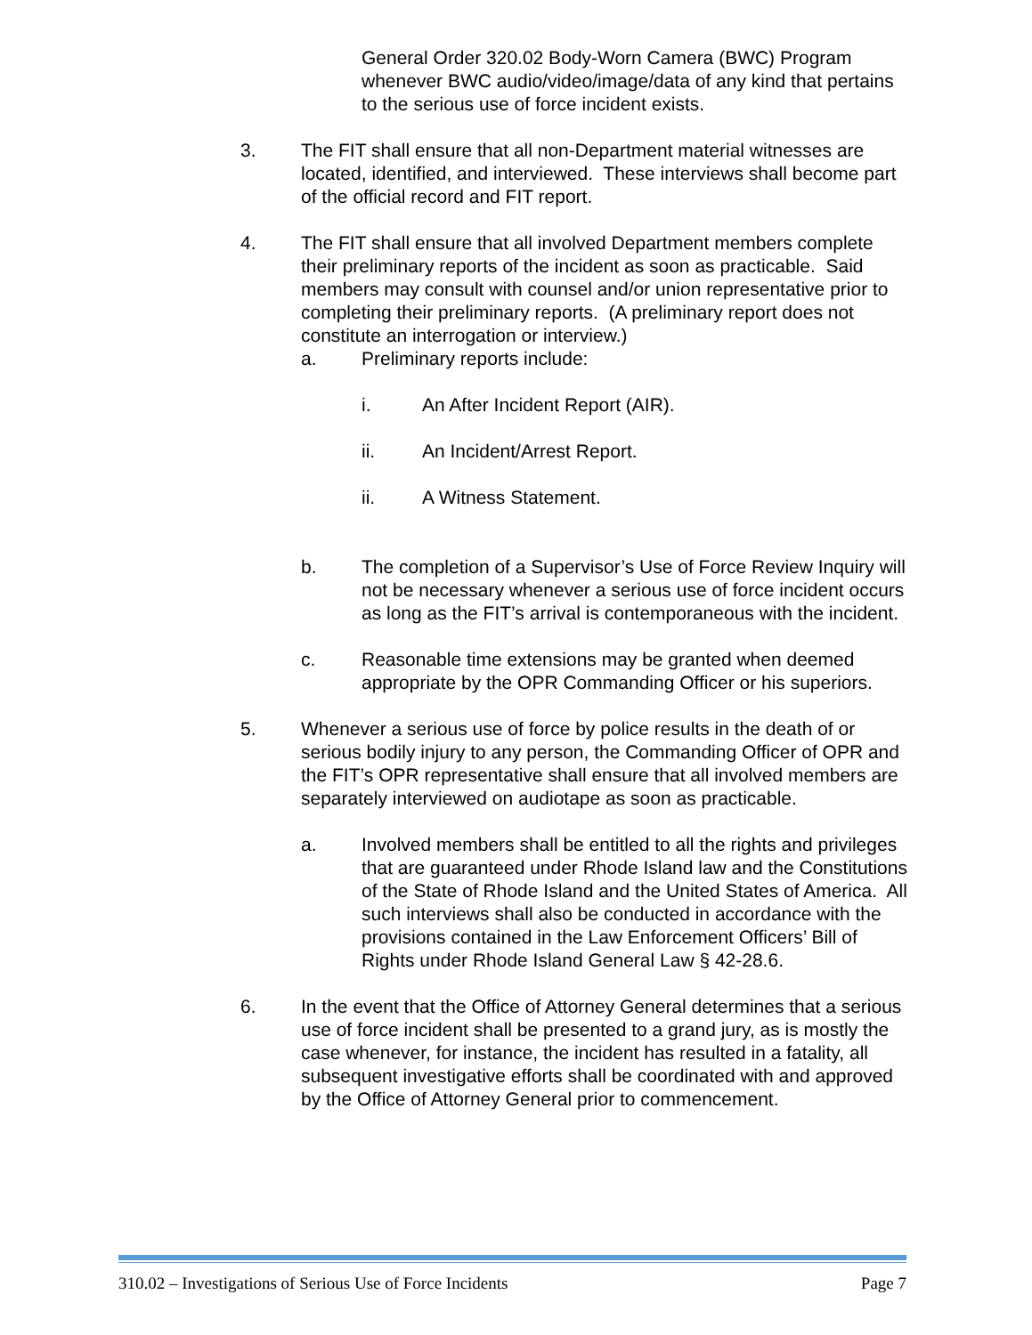General Order 320.02 Body-Worn Camera (BWC) Program whenever BWC audio/video/image/data of any kind that pertains to the serious use of force incident exists.
3. The FIT shall ensure that all non-Department material witnesses are located, identified, and interviewed. These interviews shall become part of the official record and FIT report.
4. The FIT shall ensure that all involved Department members complete their preliminary reports of the incident as soon as practicable. Said members may consult with counsel and/or union representative prior to completing their preliminary reports. (A preliminary report does not constitute an interrogation or interview.)
a. Preliminary reports include:
i. An After Incident Report (AIR).
ii. An Incident/Arrest Report.
ii. A Witness Statement.
b. The completion of a Supervisor’s Use of Force Review Inquiry will not be necessary whenever a serious use of force incident occurs as long as the FIT’s arrival is contemporaneous with the incident.
c. Reasonable time extensions may be granted when deemed appropriate by the OPR Commanding Officer or his superiors.
5. Whenever a serious use of force by police results in the death of or serious bodily injury to any person, the Commanding Officer of OPR and the FIT’s OPR representative shall ensure that all involved members are separately interviewed on audiotape as soon as practicable.
a. Involved members shall be entitled to all the rights and privileges that are guaranteed under Rhode Island law and the Constitutions of the State of Rhode Island and the United States of America. All such interviews shall also be conducted in accordance with the provisions contained in the Law Enforcement Officers’ Bill of Rights under Rhode Island General Law § 42-28.6.
6. In the event that the Office of Attorney General determines that a serious use of force incident shall be presented to a grand jury, as is mostly the case whenever, for instance, the incident has resulted in a fatality, all subsequent investigative efforts shall be coordinated with and approved by the Office of Attorney General prior to commencement.
310.02 – Investigations of Serious Use of Force Incidents Page 7